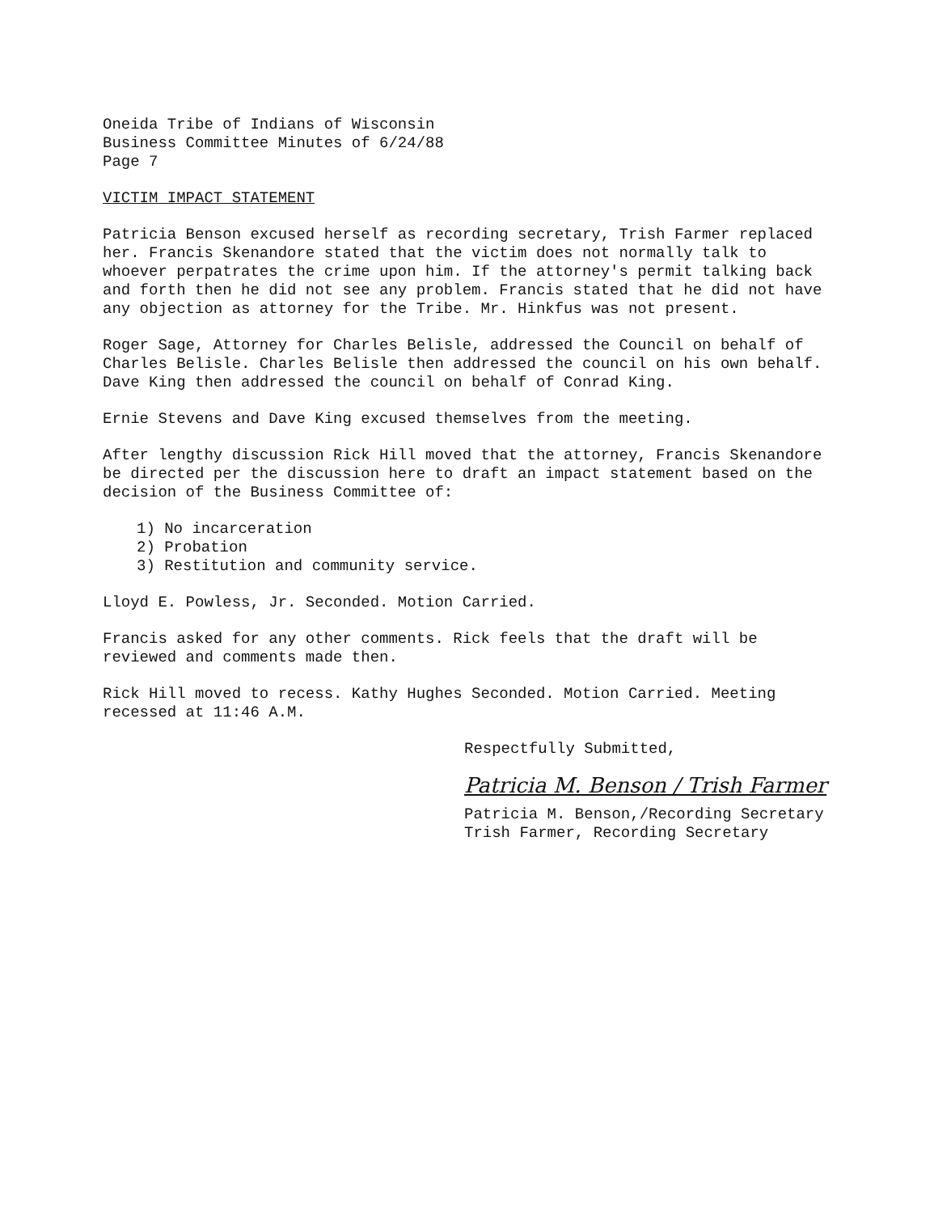Oneida Tribe of Indians of Wisconsin
Business Committee Minutes of 6/24/88
Page 7
VICTIM IMPACT STATEMENT
Patricia Benson excused herself as recording secretary, Trish Farmer replaced her. Francis Skenandore stated that the victim does not normally talk to whoever perpatrates the crime upon him. If the attorney's permit talking back and forth then he did not see any problem. Francis stated that he did not have any objection as attorney for the Tribe. Mr. Hinkfus was not present.
Roger Sage, Attorney for Charles Belisle, addressed the Council on behalf of Charles Belisle. Charles Belisle then addressed the council on his own behalf. Dave King then addressed the council on behalf of Conrad King.
Ernie Stevens and Dave King excused themselves from the meeting.
After lengthy discussion Rick Hill moved that the attorney, Francis Skenandore be directed per the discussion here to draft an impact statement based on the decision of the Business Committee of:
1) No incarceration
2) Probation
3) Restitution and community service.
Lloyd E. Powless, Jr. Seconded. Motion Carried.
Francis asked for any other comments. Rick feels that the draft will be reviewed and comments made then.
Rick Hill moved to recess. Kathy Hughes Seconded. Motion Carried. Meeting recessed at 11:46 A.M.
Respectfully Submitted,
Patricia M. Benson / Trish Farmer
Patricia M. Benson,/Recording Secretary
Trish Farmer, Recording Secretary